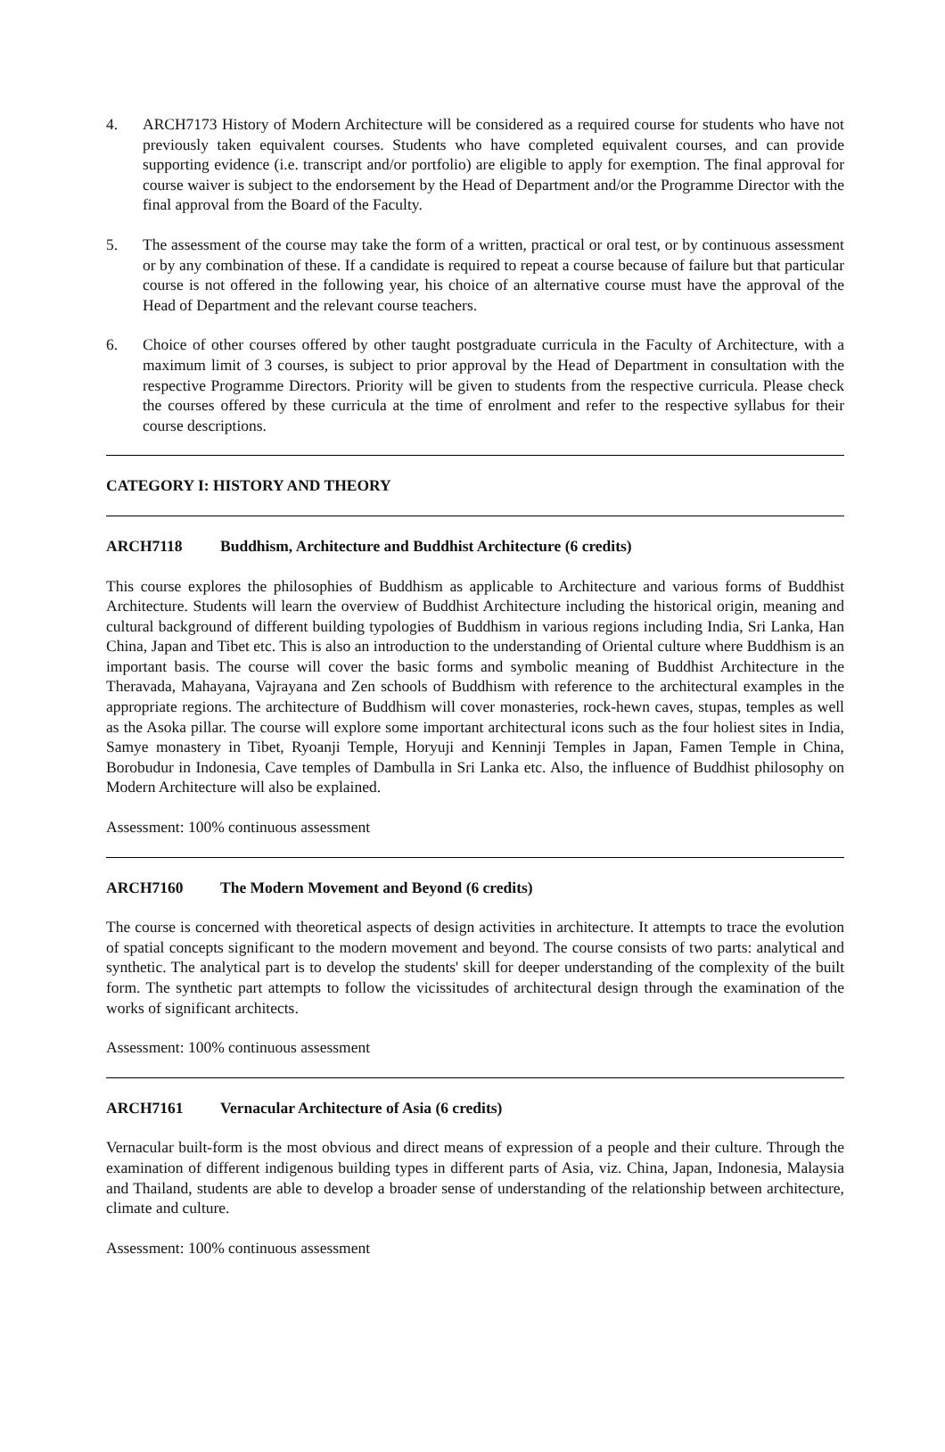4. ARCH7173 History of Modern Architecture will be considered as a required course for students who have not previously taken equivalent courses. Students who have completed equivalent courses, and can provide supporting evidence (i.e. transcript and/or portfolio) are eligible to apply for exemption. The final approval for course waiver is subject to the endorsement by the Head of Department and/or the Programme Director with the final approval from the Board of the Faculty.
5. The assessment of the course may take the form of a written, practical or oral test, or by continuous assessment or by any combination of these. If a candidate is required to repeat a course because of failure but that particular course is not offered in the following year, his choice of an alternative course must have the approval of the Head of Department and the relevant course teachers.
6. Choice of other courses offered by other taught postgraduate curricula in the Faculty of Architecture, with a maximum limit of 3 courses, is subject to prior approval by the Head of Department in consultation with the respective Programme Directors. Priority will be given to students from the respective curricula. Please check the courses offered by these curricula at the time of enrolment and refer to the respective syllabus for their course descriptions.
CATEGORY I: HISTORY AND THEORY
ARCH7118 Buddhism, Architecture and Buddhist Architecture (6 credits)
This course explores the philosophies of Buddhism as applicable to Architecture and various forms of Buddhist Architecture. Students will learn the overview of Buddhist Architecture including the historical origin, meaning and cultural background of different building typologies of Buddhism in various regions including India, Sri Lanka, Han China, Japan and Tibet etc. This is also an introduction to the understanding of Oriental culture where Buddhism is an important basis. The course will cover the basic forms and symbolic meaning of Buddhist Architecture in the Theravada, Mahayana, Vajrayana and Zen schools of Buddhism with reference to the architectural examples in the appropriate regions. The architecture of Buddhism will cover monasteries, rock-hewn caves, stupas, temples as well as the Asoka pillar. The course will explore some important architectural icons such as the four holiest sites in India, Samye monastery in Tibet, Ryoanji Temple, Horyuji and Kenninji Temples in Japan, Famen Temple in China, Borobudur in Indonesia, Cave temples of Dambulla in Sri Lanka etc. Also, the influence of Buddhist philosophy on Modern Architecture will also be explained.
Assessment: 100% continuous assessment
ARCH7160 The Modern Movement and Beyond (6 credits)
The course is concerned with theoretical aspects of design activities in architecture. It attempts to trace the evolution of spatial concepts significant to the modern movement and beyond. The course consists of two parts: analytical and synthetic. The analytical part is to develop the students' skill for deeper understanding of the complexity of the built form. The synthetic part attempts to follow the vicissitudes of architectural design through the examination of the works of significant architects.
Assessment: 100% continuous assessment
ARCH7161 Vernacular Architecture of Asia (6 credits)
Vernacular built-form is the most obvious and direct means of expression of a people and their culture. Through the examination of different indigenous building types in different parts of Asia, viz. China, Japan, Indonesia, Malaysia and Thailand, students are able to develop a broader sense of understanding of the relationship between architecture, climate and culture.
Assessment: 100% continuous assessment